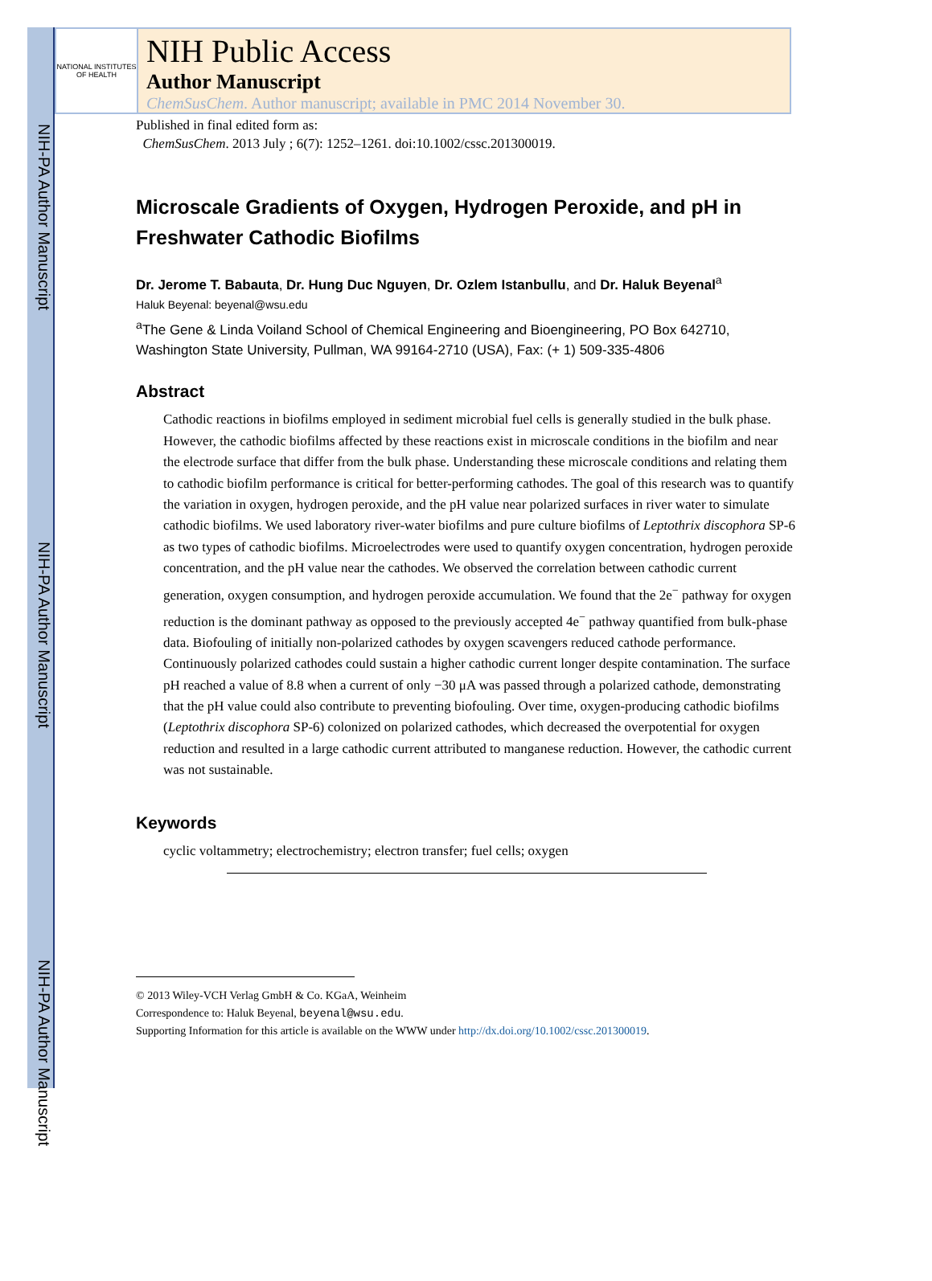NIH-PA Author Manuscript
NIH-PA Author Manuscript
NIH-PA Author Manuscript
NATIONAL INSTITUTES OF HEALTH
NIH Public Access
Author Manuscript
ChemSusChem. Author manuscript; available in PMC 2014 November 30.
Published in final edited form as:
ChemSusChem. 2013 July ; 6(7): 1252–1261. doi:10.1002/cssc.201300019.
Microscale Gradients of Oxygen, Hydrogen Peroxide, and pH in Freshwater Cathodic Biofilms
Dr. Jerome T. Babauta, Dr. Hung Duc Nguyen, Dr. Ozlem Istanbullu, and Dr. Haluk Beyenal<sup>a</sup>
Haluk Beyenal: beyenal@wsu.edu
<sup>a</sup> The Gene & Linda Voiland School of Chemical Engineering and Bioengineering, PO Box 642710, Washington State University, Pullman, WA 99164-2710 (USA), Fax: (+ 1) 509-335-4806
Abstract
Cathodic reactions in biofilms employed in sediment microbial fuel cells is generally studied in the bulk phase. However, the cathodic biofilms affected by these reactions exist in microscale conditions in the biofilm and near the electrode surface that differ from the bulk phase. Understanding these microscale conditions and relating them to cathodic biofilm performance is critical for better-performing cathodes. The goal of this research was to quantify the variation in oxygen, hydrogen peroxide, and the pH value near polarized surfaces in river water to simulate cathodic biofilms. We used laboratory river-water biofilms and pure culture biofilms of Leptothrix discophora SP-6 as two types of cathodic biofilms. Microelectrodes were used to quantify oxygen concentration, hydrogen peroxide concentration, and the pH value near the cathodes. We observed the correlation between cathodic current generation, oxygen consumption, and hydrogen peroxide accumulation. We found that the 2e<sup>−</sup> pathway for oxygen reduction is the dominant pathway as opposed to the previously accepted 4e<sup>−</sup> pathway quantified from bulk-phase data. Biofouling of initially non-polarized cathodes by oxygen scavengers reduced cathode performance. Continuously polarized cathodes could sustain a higher cathodic current longer despite contamination. The surface pH reached a value of 8.8 when a current of only −30 μA was passed through a polarized cathode, demonstrating that the pH value could also contribute to preventing biofouling. Over time, oxygen-producing cathodic biofilms (Leptothrix discophora SP-6) colonized on polarized cathodes, which decreased the overpotential for oxygen reduction and resulted in a large cathodic current attributed to manganese reduction. However, the cathodic current was not sustainable.
Keywords
cyclic voltammetry; electrochemistry; electron transfer; fuel cells; oxygen
© 2013 Wiley-VCH Verlag GmbH & Co. KGaA, Weinheim
Correspondence to: Haluk Beyenal, beyenal@wsu.edu.
Supporting Information for this article is available on the WWW under http://dx.doi.org/10.1002/cssc.201300019.